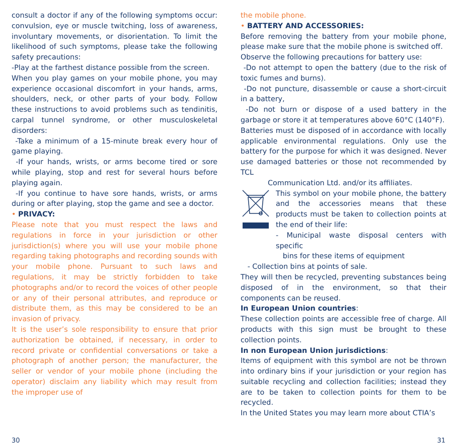consult a doctor if any of the following symptoms occur: convulsion, eye or muscle twitching, loss of awareness, involuntary movements, or disorientation. To limit the likelihood of such symptoms, please take the following safety precautions:
-Play at the farthest distance possible from the screen.
When you play games on your mobile phone, you may experience occasional discomfort in your hands, arms, shoulders, neck, or other parts of your body. Follow these instructions to avoid problems such as tendinitis, carpal tunnel syndrome, or other musculoskeletal disorders:
-Take a minimum of a 15-minute break every hour of game playing.
-If your hands, wrists, or arms become tired or sore while playing, stop and rest for several hours before playing again.
-If you continue to have sore hands, wrists, or arms during or after playing, stop the game and see a doctor.
• PRIVACY:
Please note that you must respect the laws and regulations in force in your jurisdiction or other jurisdiction(s) where you will use your mobile phone regarding taking photographs and recording sounds with your mobile phone. Pursuant to such laws and regulations, it may be strictly forbidden to take photographs and/or to record the voices of other people or any of their personal attributes, and reproduce or distribute them, as this may be considered to be an invasion of privacy.
It is the user’s sole responsibility to ensure that prior authorization be obtained, if necessary, in order to record private or confidential conversations or take a photograph of another person; the manufacturer, the seller or vendor of your mobile phone (including the operator) disclaim any liability which may result from the improper use of
the mobile phone.
• BATTERY AND ACCESSORIES:
Before removing the battery from your mobile phone, please make sure that the mobile phone is switched off.
Observe the following precautions for battery use:
-Do not attempt to open the battery (due to the risk of toxic fumes and burns).
-Do not puncture, disassemble or cause a short-circuit in a battery,
-Do not burn or dispose of a used battery in the garbage or store it at temperatures above 60°C (140°F).
Batteries must be disposed of in accordance with locally applicable environmental regulations. Only use the battery for the purpose for which it was designed. Never use damaged batteries or those not recommended by TCL
Communication Ltd. and/or its affiliates.
This symbol on your mobile phone, the battery and the accessories means that these products must be taken to collection points at the end of their life:
- Municipal waste disposal centers with specific
bins for these items of equipment
- Collection bins at points of sale.
They will then be recycled, preventing substances being disposed of in the environment, so that their components can be reused.
In European Union countries:
These collection points are accessible free of charge. All products with this sign must be brought to these collection points.
In non European Union jurisdictions:
Items of equipment with this symbol are not be thrown into ordinary bins if your jurisdiction or your region has suitable recycling and collection facilities; instead they are to be taken to collection points for them to be recycled.
In the United States you may learn more about CTIA’s
30 31